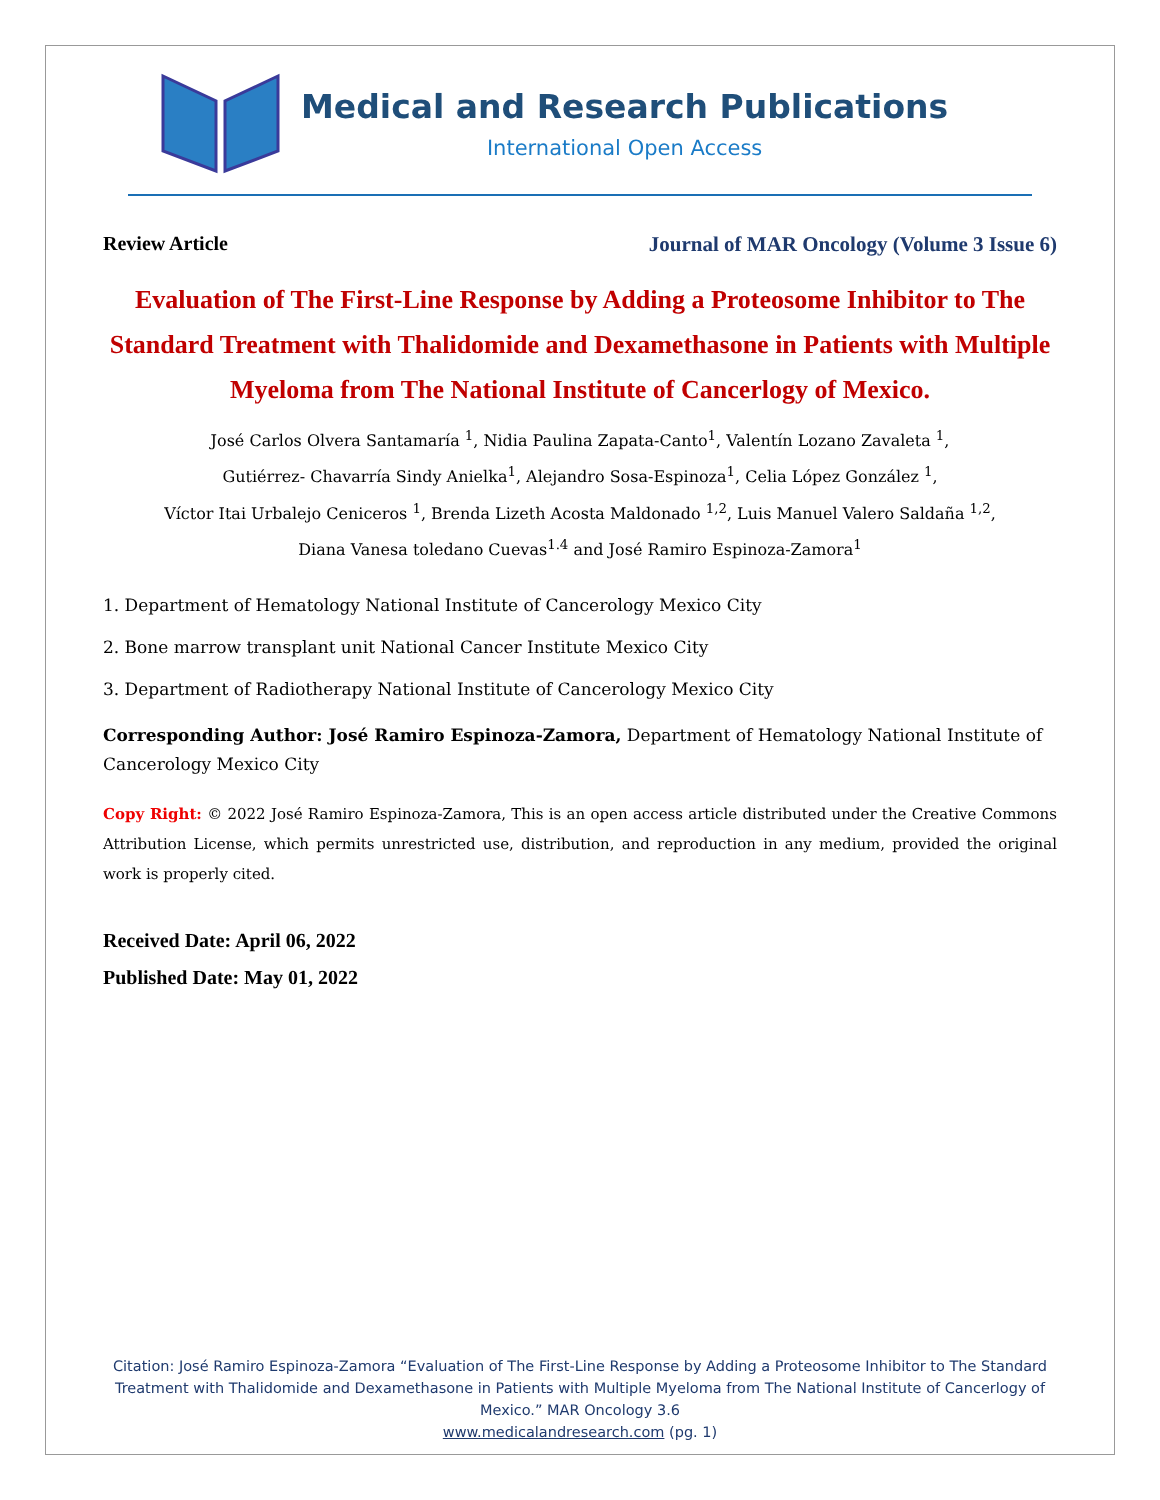Medical and Research Publications
International Open Access
Review Article Journal of MAR Oncology (Volume 3 Issue 6)
Evaluation of The First-Line Response by Adding a Proteosome Inhibitor to The Standard Treatment with Thalidomide and Dexamethasone in Patients with Multiple Myeloma from The National Institute of Cancerlogy of Mexico.
José Carlos Olvera Santamaría <sup>1</sup>, Nidia Paulina Zapata-Canto<sup>1</sup>, Valentín Lozano Zavaleta <sup>1</sup>,
Gutiérrez- Chavarría Sindy Anielka<sup>1</sup>, Alejandro Sosa-Espinoza<sup>1</sup>, Celia López González <sup>1</sup>,
Víctor Itai Urbalejo Ceniceros <sup>1</sup>, Brenda Lizeth Acosta Maldonado <sup>1,2</sup>, Luis Manuel Valero Saldaña <sup>1,2</sup>,
Diana Vanesa toledano Cuevas<sup>1.4</sup> and José Ramiro Espinoza-Zamora<sup>1</sup>
1. Department of Hematology National Institute of Cancerology Mexico City
2. Bone marrow transplant unit National Cancer Institute Mexico City
3. Department of Radiotherapy National Institute of Cancerology Mexico City
Corresponding Author: José Ramiro Espinoza-Zamora, Department of Hematology National Institute of Cancerology Mexico City
Copy Right: © 2022 José Ramiro Espinoza-Zamora, This is an open access article distributed under the Creative Commons Attribution License, which permits unrestricted use, distribution, and reproduction in any medium, provided the original work is properly cited.
Received Date: April 06, 2022
Published Date: May 01, 2022
Citation: José Ramiro Espinoza-Zamora “Evaluation of The First-Line Response by Adding a Proteosome Inhibitor to The Standard Treatment with Thalidomide and Dexamethasone in Patients with Multiple Myeloma from The National Institute of Cancerlogy of Mexico.” MAR Oncology 3.6
www.medicalandresearch.com (pg. 1)